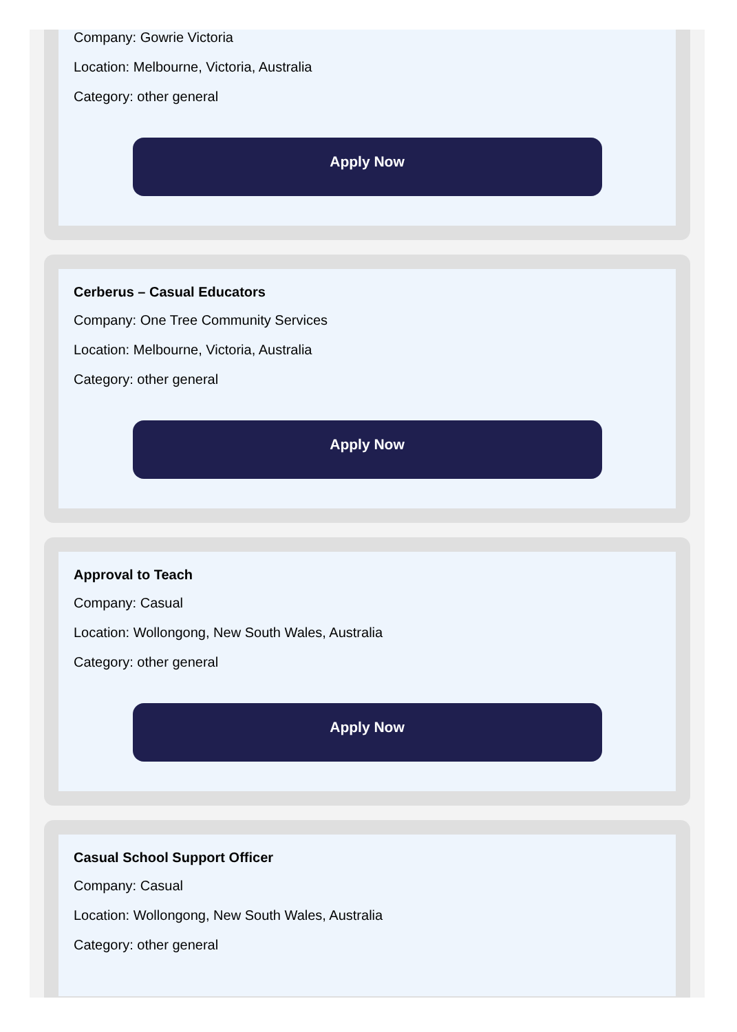Company: Gowrie Victoria
Location: Melbourne, Victoria, Australia
Category: other general
Apply Now
Cerberus – Casual Educators
Company: One Tree Community Services
Location: Melbourne, Victoria, Australia
Category: other general
Apply Now
Approval to Teach
Company: Casual
Location: Wollongong, New South Wales, Australia
Category: other general
Apply Now
Casual School Support Officer
Company: Casual
Location: Wollongong, New South Wales, Australia
Category: other general